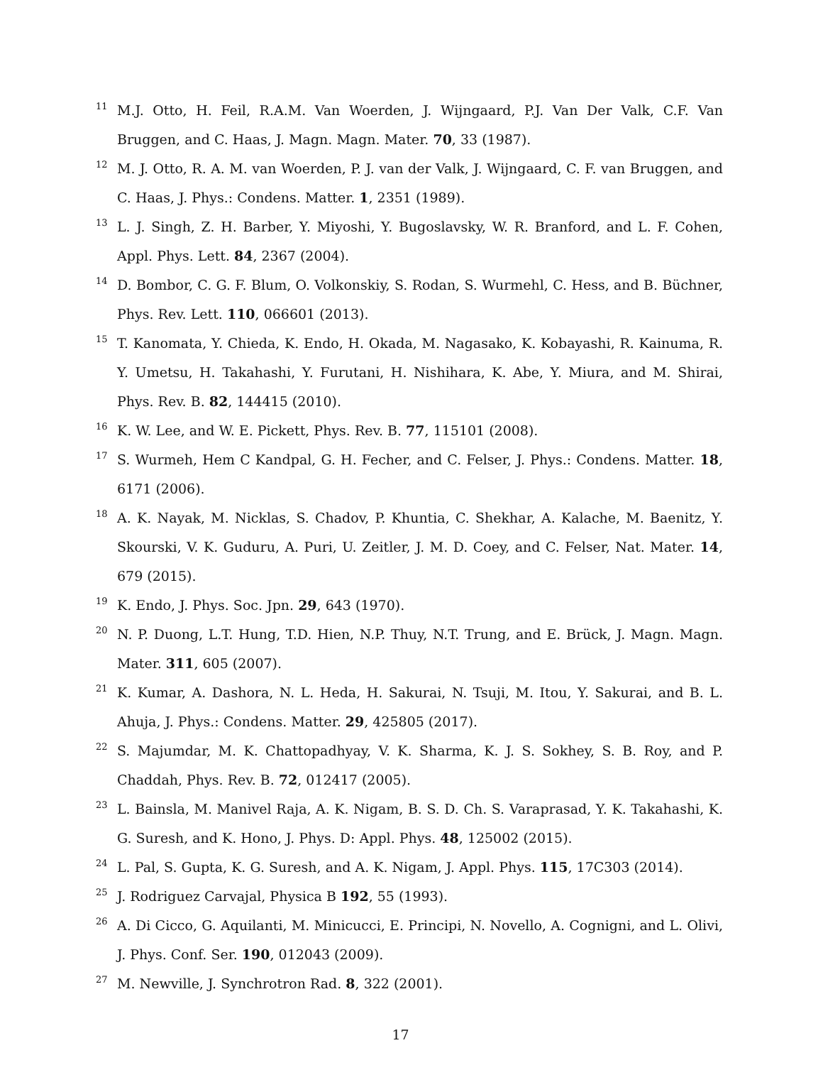<sup>11</sup>
M.J. Otto, H. Feil, R.A.M. Van Woerden, J. Wijngaard, P.J. Van Der Valk, C.F. Van Bruggen, and C. Haas, J. Magn. Magn. Mater. 70, 33 (1987).
<sup>12</sup>
M. J. Otto, R. A. M. van Woerden, P. J. van der Valk, J. Wijngaard, C. F. van Bruggen, and C. Haas, J. Phys.: Condens. Matter. 1, 2351 (1989).
<sup>13</sup>
L. J. Singh, Z. H. Barber, Y. Miyoshi, Y. Bugoslavsky, W. R. Branford, and L. F. Cohen, Appl. Phys. Lett. 84, 2367 (2004).
<sup>14</sup>
D. Bombor, C. G. F. Blum, O. Volkonskiy, S. Rodan, S. Wurmehl, C. Hess, and B. Büchner, Phys. Rev. Lett. 110, 066601 (2013).
<sup>15</sup>
T. Kanomata, Y. Chieda, K. Endo, H. Okada, M. Nagasako, K. Kobayashi, R. Kainuma, R. Y. Umetsu, H. Takahashi, Y. Furutani, H. Nishihara, K. Abe, Y. Miura, and M. Shirai, Phys. Rev. B. 82, 144415 (2010).
<sup>16</sup>
K. W. Lee, and W. E. Pickett, Phys. Rev. B. 77, 115101 (2008).
<sup>17</sup>
S. Wurmeh, Hem C Kandpal, G. H. Fecher, and C. Felser, J. Phys.: Condens. Matter. 18, 6171 (2006).
<sup>18</sup>
A. K. Nayak, M. Nicklas, S. Chadov, P. Khuntia, C. Shekhar, A. Kalache, M. Baenitz, Y. Skourski, V. K. Guduru, A. Puri, U. Zeitler, J. M. D. Coey, and C. Felser, Nat. Mater. 14, 679 (2015).
<sup>19</sup>
K. Endo, J. Phys. Soc. Jpn. 29, 643 (1970).
<sup>20</sup>
N. P. Duong, L.T. Hung, T.D. Hien, N.P. Thuy, N.T. Trung, and E. Brück, J. Magn. Magn. Mater. 311, 605 (2007).
<sup>21</sup>
K. Kumar, A. Dashora, N. L. Heda, H. Sakurai, N. Tsuji, M. Itou, Y. Sakurai, and B. L. Ahuja, J. Phys.: Condens. Matter. 29, 425805 (2017).
<sup>22</sup>
S. Majumdar, M. K. Chattopadhyay, V. K. Sharma, K. J. S. Sokhey, S. B. Roy, and P. Chaddah, Phys. Rev. B. 72, 012417 (2005).
<sup>23</sup>
L. Bainsla, M. Manivel Raja, A. K. Nigam, B. S. D. Ch. S. Varaprasad, Y. K. Takahashi, K. G. Suresh, and K. Hono, J. Phys. D: Appl. Phys. 48, 125002 (2015).
<sup>24</sup>
L. Pal, S. Gupta, K. G. Suresh, and A. K. Nigam, J. Appl. Phys. 115, 17C303 (2014).
<sup>25</sup>
J. Rodriguez Carvajal, Physica B 192, 55 (1993).
<sup>26</sup>
A. Di Cicco, G. Aquilanti, M. Minicucci, E. Principi, N. Novello, A. Cognigni, and L. Olivi, J. Phys. Conf. Ser. 190, 012043 (2009).
<sup>27</sup>
M. Newville, J. Synchrotron Rad. 8, 322 (2001).
17